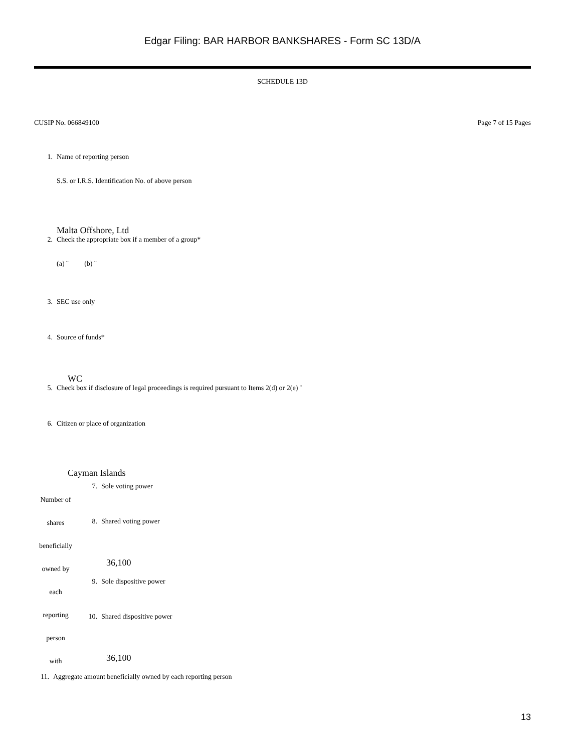Edgar Filing: BAR HARBOR BANKSHARES - Form SC 13D/A
SCHEDULE 13D
CUSIP No. 066849100 Page 7 of 15 Pages
1. Name of reporting person
S.S. or I.R.S. Identification No. of above person
Malta Offshore, Ltd
2. Check the appropriate box if a member of a group*
(a) ¨ (b) ¨
3. SEC use only
4. Source of funds*
WC
5. Check box if disclosure of legal proceedings is required pursuant to Items 2(d) or 2(e) ¨
6. Citizen or place of organization
Cayman Islands
| Number of shares beneficially owned by each reporting person with | 7. Sole voting power |
| | 8. Shared voting power 36,100 |
| | 9. Sole dispositive power |
| | 10. Shared dispositive power 36,100 |
11. Aggregate amount beneficially owned by each reporting person
13